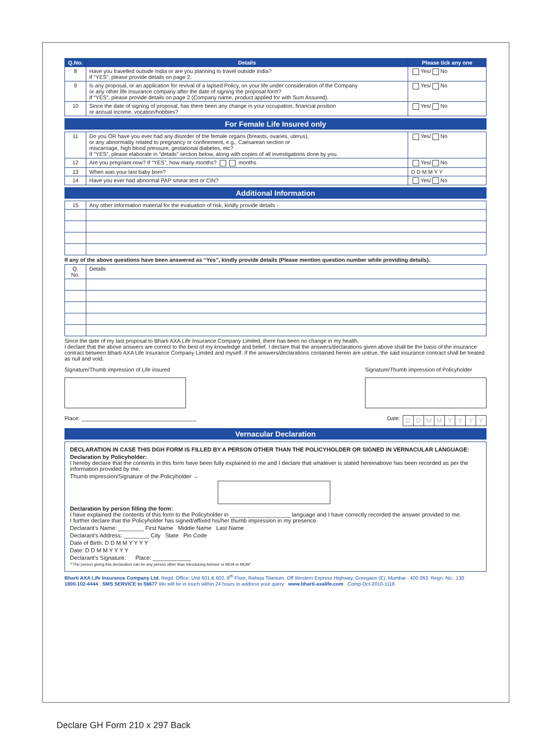| Q.No. | Details | Please tick any one |
| --- | --- | --- |
| 8 | Have you travelled outside India or are you planning to travel outside India? If “YES”, please provide details on page 2. | Yes/ No |
| 9 | Is any proposal, or an application for revival of a lapsed Policy, on your life under consideration of the Company or any other life insurance company after the date of signing the proposal form? If “YES”, please provide details on page 2 (Company name, product applied for with Sum Assured). | Yes/ No |
| 10 | Since the date of signing of proposal, has there been any change in your occupation, financial position or annual income, vocation/hobbies? | Yes/ No |
For Female Life Insured only
| 11 | Do you OR have you ever had any disorder of the female organs (breasts, ovaries, uterus), or any abnormality related to pregnancy or confinement, e.g., Caesarean section or miscarriage, high blood pressure, gestational diabetes, etc? If “YES”, please elaborate in “details” section below, along with copies of all investigations done by you. | Yes/ No |
| 12 | Are you pregnant now? If “YES”, how many months? months | Yes/ No |
| 13 | When was your last baby born? | D D M M Y Y |
| 14 | Have you ever had abnormal PAP smear test or CIN? | Yes/ No |
Additional Information
| 15 | Any other information material for the evaluation of risk, kindly provide details - |
If any of the above questions have been answered as “Yes”, kindly provide details (Please mention question number while providing details).
| Q. No. | Details |
Since the date of my last proposal to Bharti AXA Life Insurance Company Limited, there has been no change in my health.
I declare that the above answers are correct to the best of my knowledge and belief. I declare that the answers/declarations given above shall be the basis of the insurance contract between Bharti AXA Life Insurance Company Limited and myself. If the answers/declarations contained herein are untrue, the said insurance contract shall be treated as null and void.
Signature/Thumb impression of Life insured
Signature/Thumb impression of Policyholder
Place: ______________________________________
Date: DDMMYYYY
Vernacular Declaration
DECLARATION IN CASE THIS DGH FORM IS FILLED BY A PERSON OTHER THAN THE POLICYHOLDER OR SIGNED IN VERNACULAR LANGUAGE:
Declaration by Policyholder:
I hereby declare that the contents in this form have been fully explained to me and I declare that whatever is stated hereinabove has been recorded as per the information provided by me.
Thumb impression/Signature of the Policyholder →
Declaration by person filling the form:
I have explained the contents of this form to the Policyholder in ___________________ language and I have correctly recorded the answer provided to me.
I further declare that the Policyholder has signed/affixed his/her thumb impression in my presence.
Declarant’s Name: ________ First Name Middle Name Last Name
Declarant’s Address: ________ City State Pin Code
Date of Birth: D D M M Y Y Y Y
Date: D D M M Y Y Y Y
Declarant’s Signature: Place: ____________
*“The person giving this declaration can be any person other than Introducing Advisor or MOA or MOM”
Bharti AXA Life Insurance Company Ltd. Regd. Office: Unit 601 & 602, 6<sup>th</sup> Floor, Raheja Titanium, Off Western Express Highway, Goregaon (E), Mumbai - 400 063. Regn. No.: 130
1800-102-4444 SMS SERVICE to 56677 We will be in touch within 24 hours to address your query www.bharti-axalife.com Comp-Oct-2010-1118
Declare GH Form 210 x 297 Back